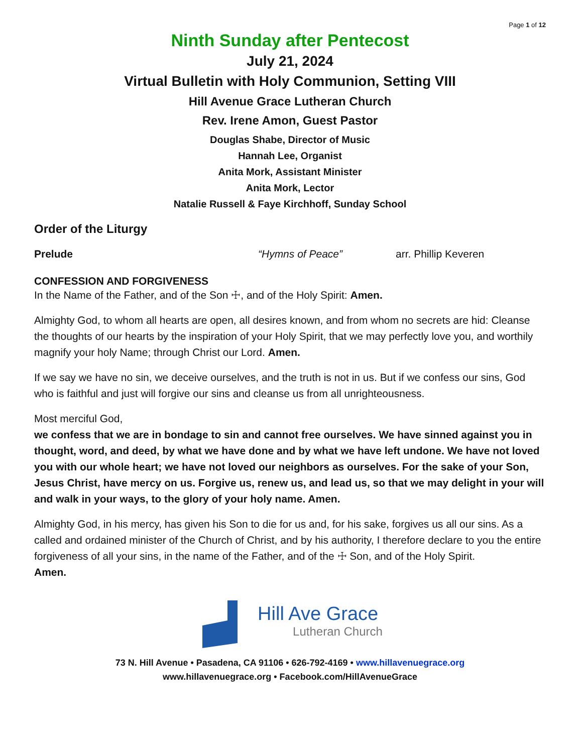Page 1 of 12
Ninth Sunday after Pentecost
July 21, 2024
Virtual Bulletin with Holy Communion, Setting VIII
Hill Avenue Grace Lutheran Church
Rev. Irene Amon, Guest Pastor
Douglas Shabe, Director of Music
Hannah Lee, Organist
Anita Mork, Assistant Minister
Anita Mork, Lector
Natalie Russell & Faye Kirchhoff, Sunday School
Order of the Liturgy
Prelude “Hymns of Peace” arr. Phillip Keveren
CONFESSION AND FORGIVENESS
In the Name of the Father, and of the Son ☩, and of the Holy Spirit: Amen.
Almighty God, to whom all hearts are open, all desires known, and from whom no secrets are hid: Cleanse the thoughts of our hearts by the inspiration of your Holy Spirit, that we may perfectly love you, and worthily magnify your holy Name; through Christ our Lord. Amen.
If we say we have no sin, we deceive ourselves, and the truth is not in us. But if we confess our sins, God who is faithful and just will forgive our sins and cleanse us from all unrighteousness.
Most merciful God,
we confess that we are in bondage to sin and cannot free ourselves. We have sinned against you in thought, word, and deed, by what we have done and by what we have left undone. We have not loved you with our whole heart; we have not loved our neighbors as ourselves. For the sake of your Son, Jesus Christ, have mercy on us. Forgive us, renew us, and lead us, so that we may delight in your will and walk in your ways, to the glory of your holy name. Amen.
Almighty God, in his mercy, has given his Son to die for us and, for his sake, forgives us all our sins. As a called and ordained minister of the Church of Christ, and by his authority, I therefore declare to you the entire forgiveness of all your sins, in the name of the Father, and of the ☩ Son, and of the Holy Spirit.
Amen.
Hill Ave Grace
Lutheran Church
73 N. Hill Avenue • Pasadena, CA 91106 • 626-792-4169 • www.hillavenuegrace.org
www.hillavenuegrace.org • Facebook.com/HillAvenueGrace